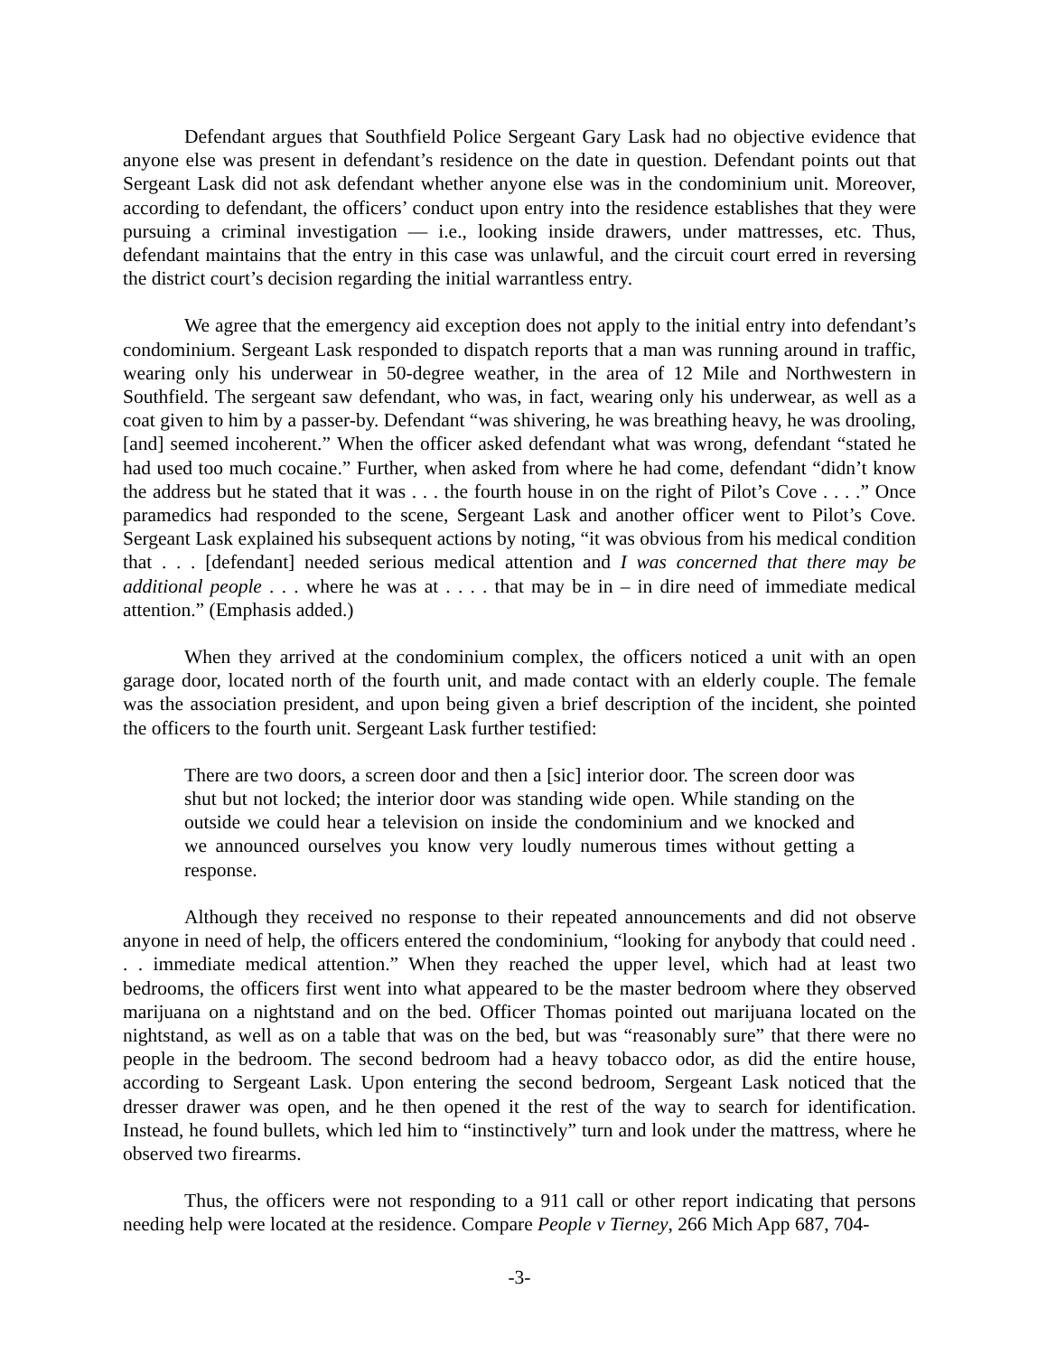Defendant argues that Southfield Police Sergeant Gary Lask had no objective evidence that anyone else was present in defendant’s residence on the date in question. Defendant points out that Sergeant Lask did not ask defendant whether anyone else was in the condominium unit. Moreover, according to defendant, the officers’ conduct upon entry into the residence establishes that they were pursuing a criminal investigation — i.e., looking inside drawers, under mattresses, etc. Thus, defendant maintains that the entry in this case was unlawful, and the circuit court erred in reversing the district court’s decision regarding the initial warrantless entry.
We agree that the emergency aid exception does not apply to the initial entry into defendant’s condominium. Sergeant Lask responded to dispatch reports that a man was running around in traffic, wearing only his underwear in 50-degree weather, in the area of 12 Mile and Northwestern in Southfield. The sergeant saw defendant, who was, in fact, wearing only his underwear, as well as a coat given to him by a passer-by. Defendant “was shivering, he was breathing heavy, he was drooling, [and] seemed incoherent.” When the officer asked defendant what was wrong, defendant “stated he had used too much cocaine.” Further, when asked from where he had come, defendant “didn’t know the address but he stated that it was . . . the fourth house in on the right of Pilot’s Cove . . . .” Once paramedics had responded to the scene, Sergeant Lask and another officer went to Pilot’s Cove. Sergeant Lask explained his subsequent actions by noting, “it was obvious from his medical condition that . . . [defendant] needed serious medical attention and I was concerned that there may be additional people . . . where he was at . . . . that may be in – in dire need of immediate medical attention.” (Emphasis added.)
When they arrived at the condominium complex, the officers noticed a unit with an open garage door, located north of the fourth unit, and made contact with an elderly couple. The female was the association president, and upon being given a brief description of the incident, she pointed the officers to the fourth unit. Sergeant Lask further testified:
There are two doors, a screen door and then a [sic] interior door. The screen door was shut but not locked; the interior door was standing wide open. While standing on the outside we could hear a television on inside the condominium and we knocked and we announced ourselves you know very loudly numerous times without getting a response.
Although they received no response to their repeated announcements and did not observe anyone in need of help, the officers entered the condominium, “looking for anybody that could need . . . immediate medical attention.” When they reached the upper level, which had at least two bedrooms, the officers first went into what appeared to be the master bedroom where they observed marijuana on a nightstand and on the bed. Officer Thomas pointed out marijuana located on the nightstand, as well as on a table that was on the bed, but was “reasonably sure” that there were no people in the bedroom. The second bedroom had a heavy tobacco odor, as did the entire house, according to Sergeant Lask. Upon entering the second bedroom, Sergeant Lask noticed that the dresser drawer was open, and he then opened it the rest of the way to search for identification. Instead, he found bullets, which led him to “instinctively” turn and look under the mattress, where he observed two firearms.
Thus, the officers were not responding to a 911 call or other report indicating that persons needing help were located at the residence. Compare People v Tierney, 266 Mich App 687, 704-
-3-